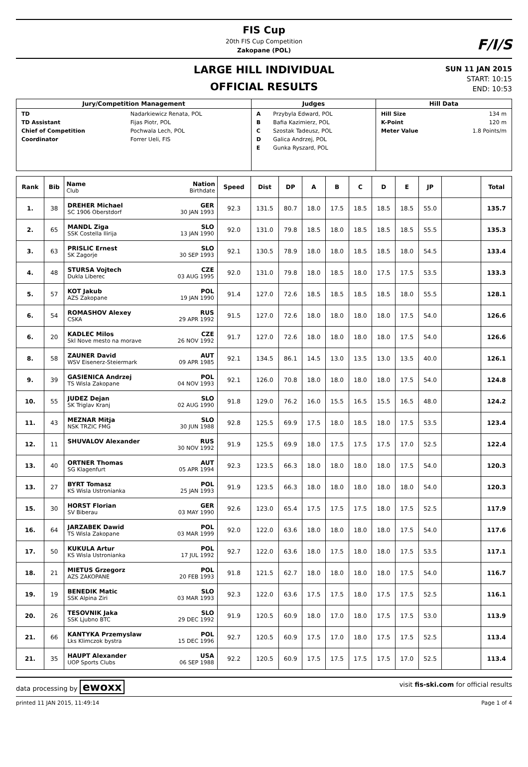FIS Cup
20th FIS Cup Competition
Zakopane (POL)
F/I/S
LARGE HILL INDIVIDUAL
OFFICIAL RESULTS
SUN 11 JAN 2015
START: 10:15
END: 10:53
| Jury/Competition Management | Judges | Hill Data |
| --- | --- | --- |
| / TD / Nadarkiewicz Renata, POL / / TD Assistant / Fijas Piotr, POL / / Chief of Competition / Pochwala Lech, POL / / Coordinator / Forrer Ueli, FIS / | / A / Przybyla Edward, POL / / B / Bafia Kazimierz, POL / / C / Szostak Tadeusz, POL / / D / Galica Andrzej, POL / / E / Gunka Ryszard, POL / | / Hill Size / 134 m / / K-Point / 120 m / / Meter Value / 1.8 Points/m / |
| Rank | Bib | Name Nation Club Birthdate | Speed | Dist | DP | A | B | C | D | E | JP | | Total |
| --- | --- | --- | --- | --- | --- | --- | --- | --- | --- | --- | --- | --- | --- |
| 1. | 38 | DREHER Michael GER SC 1906 Oberstdorf 30 JAN 1993 | 92.3 | 131.5 | 80.7 | 18.0 | 17.5 | 18.5 | 18.5 | 18.5 | 55.0 | | 135.7 |
| 2. | 65 | MANDL Ziga SLO SSK Costella Ilirija 13 JAN 1990 | 92.0 | 131.0 | 79.8 | 18.5 | 18.0 | 18.5 | 18.5 | 18.5 | 55.5 | | 135.3 |
| 3. | 63 | PRISLIC Ernest SLO SK Zagorje 30 SEP 1993 | 92.1 | 130.5 | 78.9 | 18.0 | 18.0 | 18.5 | 18.5 | 18.0 | 54.5 | | 133.4 |
| 4. | 48 | STURSA Vojtech CZE Dukla Liberec 03 AUG 1995 | 92.0 | 131.0 | 79.8 | 18.0 | 18.5 | 18.0 | 17.5 | 17.5 | 53.5 | | 133.3 |
| 5. | 57 | KOT Jakub POL AZS Zakopane 19 JAN 1990 | 91.4 | 127.0 | 72.6 | 18.5 | 18.5 | 18.5 | 18.5 | 18.0 | 55.5 | | 128.1 |
| 6. | 54 | ROMASHOV Alexey RUS CSKA 29 APR 1992 | 91.5 | 127.0 | 72.6 | 18.0 | 18.0 | 18.0 | 18.0 | 17.5 | 54.0 | | 126.6 |
| 6. | 20 | KADLEC Milos CZE Skl Nove mesto na morave 26 NOV 1992 | 91.7 | 127.0 | 72.6 | 18.0 | 18.0 | 18.0 | 18.0 | 17.5 | 54.0 | | 126.6 |
| 8. | 58 | ZAUNER David AUT WSV Eisenerz-Steiermark 09 APR 1985 | 92.1 | 134.5 | 86.1 | 14.5 | 13.0 | 13.5 | 13.0 | 13.5 | 40.0 | | 126.1 |
| 9. | 39 | GASIENICA Andrzej POL TS Wisla Zakopane 04 NOV 1993 | 92.1 | 126.0 | 70.8 | 18.0 | 18.0 | 18.0 | 18.0 | 17.5 | 54.0 | | 124.8 |
| 10. | 55 | JUDEZ Dejan SLO SK Triglav Kranj 02 AUG 1990 | 91.8 | 129.0 | 76.2 | 16.0 | 15.5 | 16.5 | 15.5 | 16.5 | 48.0 | | 124.2 |
| 11. | 43 | MEZNAR Mitja SLO NSK TRZIC FMG 30 JUN 1988 | 92.8 | 125.5 | 69.9 | 17.5 | 18.0 | 18.5 | 18.0 | 17.5 | 53.5 | | 123.4 |
| 12. | 11 | SHUVALOV Alexander RUS 30 NOV 1992 | 91.9 | 125.5 | 69.9 | 18.0 | 17.5 | 17.5 | 17.5 | 17.0 | 52.5 | | 122.4 |
| 13. | 40 | ORTNER Thomas AUT SG Klagenfurt 05 APR 1994 | 92.3 | 123.5 | 66.3 | 18.0 | 18.0 | 18.0 | 18.0 | 17.5 | 54.0 | | 120.3 |
| 13. | 27 | BYRT Tomasz POL KS Wisla Ustronianka 25 JAN 1993 | 91.9 | 123.5 | 66.3 | 18.0 | 18.0 | 18.0 | 18.0 | 18.0 | 54.0 | | 120.3 |
| 15. | 30 | HORST Florian GER SV Biberau 03 MAY 1990 | 92.6 | 123.0 | 65.4 | 17.5 | 17.5 | 17.5 | 18.0 | 17.5 | 52.5 | | 117.9 |
| 16. | 64 | JARZABEK Dawid POL TS Wisla Zakopane 03 MAR 1999 | 92.0 | 122.0 | 63.6 | 18.0 | 18.0 | 18.0 | 18.0 | 17.5 | 54.0 | | 117.6 |
| 17. | 50 | KUKULA Artur POL KS Wisla Ustronianka 17 JUL 1992 | 92.7 | 122.0 | 63.6 | 18.0 | 17.5 | 18.0 | 18.0 | 17.5 | 53.5 | | 117.1 |
| 18. | 21 | MIETUS Grzegorz POL AZS ZAKOPANE 20 FEB 1993 | 91.8 | 121.5 | 62.7 | 18.0 | 18.0 | 18.0 | 18.0 | 17.5 | 54.0 | | 116.7 |
| 19. | 19 | BENEDIK Matic SLO SSK Alpina Ziri 03 MAR 1993 | 92.3 | 122.0 | 63.6 | 17.5 | 17.5 | 18.0 | 17.5 | 17.5 | 52.5 | | 116.1 |
| 20. | 26 | TESOVNIK Jaka SLO SSK Ljubno BTC 29 DEC 1992 | 91.9 | 120.5 | 60.9 | 18.0 | 17.0 | 18.0 | 17.5 | 17.5 | 53.0 | | 113.9 |
| 21. | 66 | KANTYKA Przemyslaw POL Lks Klimczok bystra 15 DEC 1996 | 92.7 | 120.5 | 60.9 | 17.5 | 17.0 | 18.0 | 17.5 | 17.5 | 52.5 | | 113.4 |
| 21. | 35 | HAUPT Alexander USA UOP Sports Clubs 06 SEP 1988 | 92.2 | 120.5 | 60.9 | 17.5 | 17.5 | 17.5 | 17.5 | 17.0 | 52.5 | | 113.4 |
data processing by ewoxx visit fis-ski.com for official results
printed 11 JAN 2015, 11:49:14 Page 1 of 4